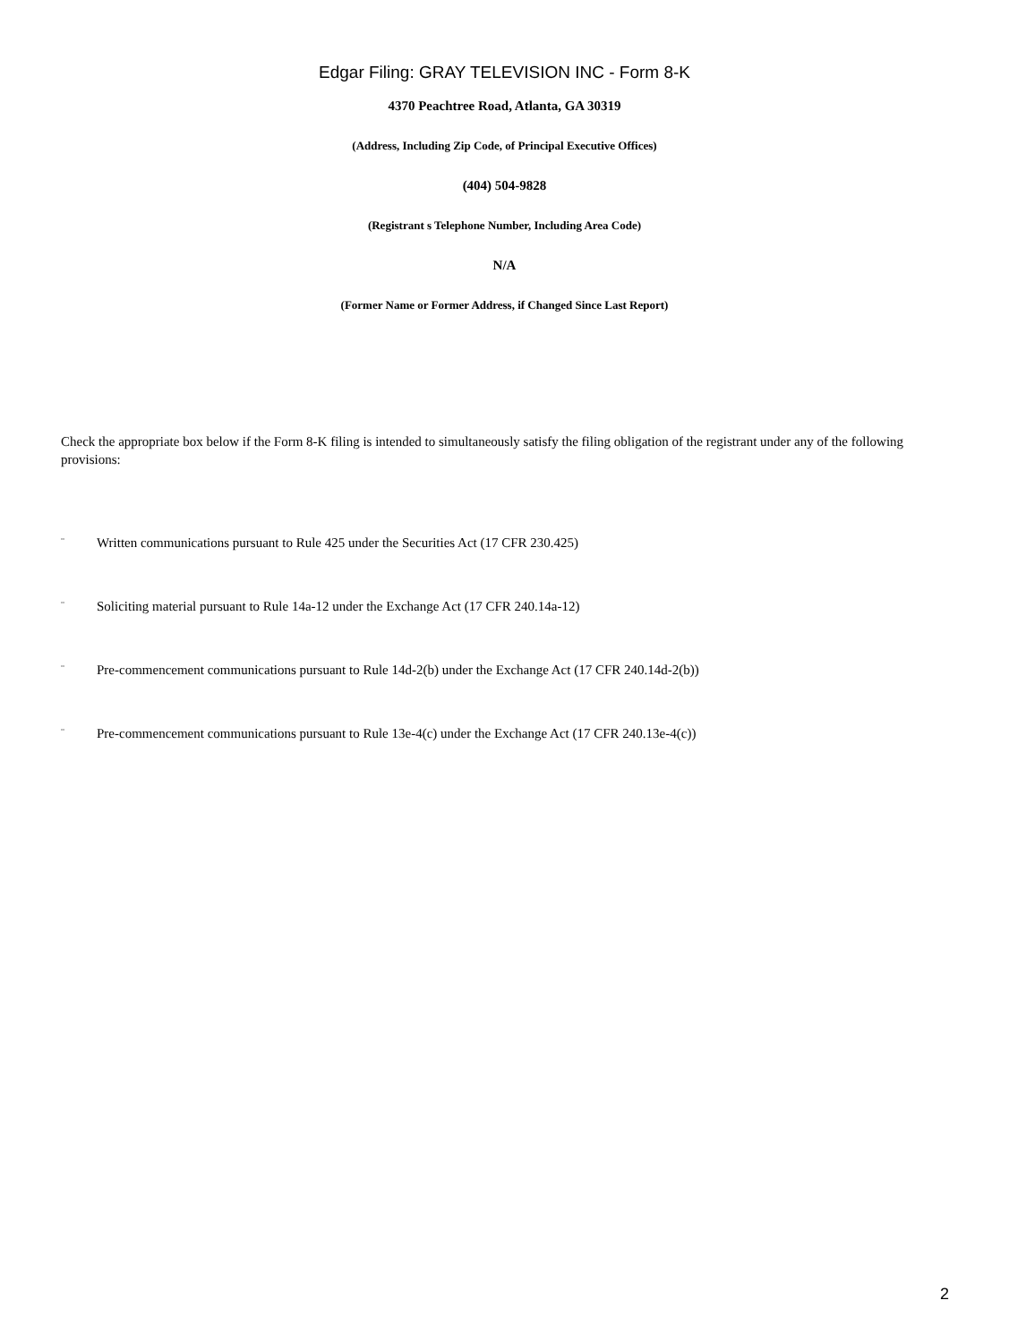Edgar Filing: GRAY TELEVISION INC - Form 8-K
4370 Peachtree Road, Atlanta, GA 30319
(Address, Including Zip Code, of Principal Executive Offices)
(404) 504-9828
(Registrant s Telephone Number, Including Area Code)
N/A
(Former Name or Former Address, if Changed Since Last Report)
Check the appropriate box below if the Form 8-K filing is intended to simultaneously satisfy the filing obligation of the registrant under any of the following provisions:
¨ Written communications pursuant to Rule 425 under the Securities Act (17 CFR 230.425)
¨ Soliciting material pursuant to Rule 14a-12 under the Exchange Act (17 CFR 240.14a-12)
¨ Pre-commencement communications pursuant to Rule 14d-2(b) under the Exchange Act (17 CFR 240.14d-2(b))
¨ Pre-commencement communications pursuant to Rule 13e-4(c) under the Exchange Act (17 CFR 240.13e-4(c))
2